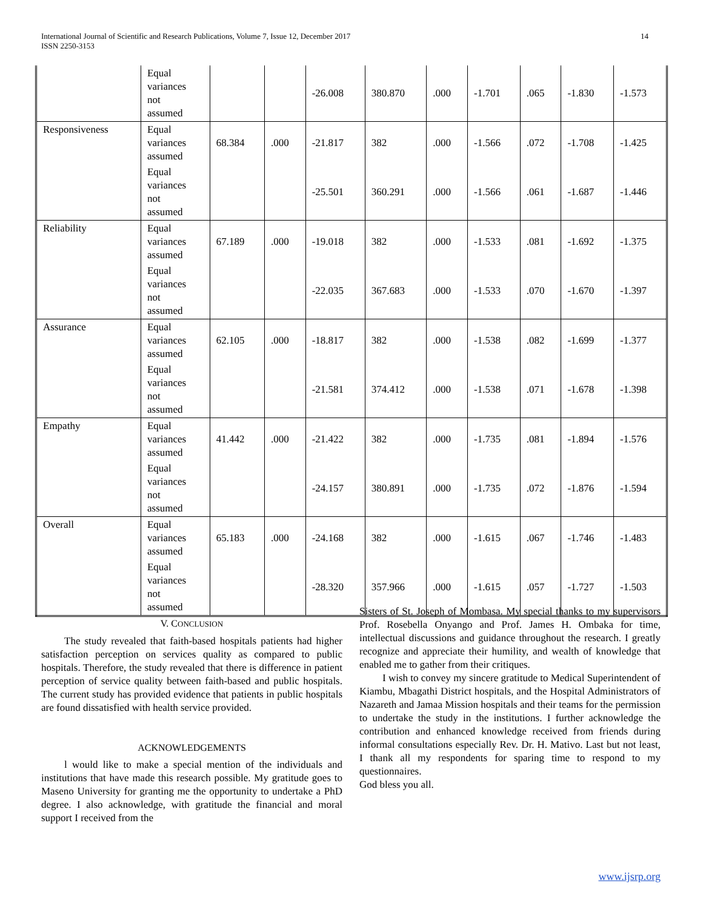International Journal of Scientific and Research Publications, Volume 7, Issue 12, December 2017
ISSN 2250-3153 14
| | Equal variances not assumed | | | -26.008 | 380.870 | .000 | -1.701 | .065 | -1.830 | -1.573 |
| Responsiveness | Equal variances assumed | 68.384 | .000 | -21.817 | 382 | .000 | -1.566 | .072 | -1.708 | -1.425 |
| | Equal variances not assumed | | | -25.501 | 360.291 | .000 | -1.566 | .061 | -1.687 | -1.446 |
| Reliability | Equal variances assumed | 67.189 | .000 | -19.018 | 382 | .000 | -1.533 | .081 | -1.692 | -1.375 |
| | Equal variances not assumed | | | -22.035 | 367.683 | .000 | -1.533 | .070 | -1.670 | -1.397 |
| Assurance | Equal variances assumed | 62.105 | .000 | -18.817 | 382 | .000 | -1.538 | .082 | -1.699 | -1.377 |
| | Equal variances not assumed | | | -21.581 | 374.412 | .000 | -1.538 | .071 | -1.678 | -1.398 |
| Empathy | Equal variances assumed | 41.442 | .000 | -21.422 | 382 | .000 | -1.735 | .081 | -1.894 | -1.576 |
| | Equal variances not assumed | | | -24.157 | 380.891 | .000 | -1.735 | .072 | -1.876 | -1.594 |
| Overall | Equal variances assumed | 65.183 | .000 | -24.168 | 382 | .000 | -1.615 | .067 | -1.746 | -1.483 |
| | Equal variances not assumed | | | -28.320 | 357.966 | .000 | -1.615 | .057 | -1.727 | -1.503 |
V. CONCLUSION
The study revealed that faith-based hospitals patients had higher satisfaction perception on services quality as compared to public hospitals. Therefore, the study revealed that there is difference in patient perception of service quality between faith-based and public hospitals. The current study has provided evidence that patients in public hospitals are found dissatisfied with health service provided.
ACKNOWLEDGEMENTS
l would like to make a special mention of the individuals and institutions that have made this research possible. My gratitude goes to Maseno University for granting me the opportunity to undertake a PhD degree. I also acknowledge, with gratitude the financial and moral support I received from the
Sisters of St. Joseph of Mombasa. My special thanks to my supervisors Prof. Rosebella Onyango and Prof. James H. Ombaka for time, intellectual discussions and guidance throughout the research. I greatly recognize and appreciate their humility, and wealth of knowledge that enabled me to gather from their critiques.
I wish to convey my sincere gratitude to Medical Superintendent of Kiambu, Mbagathi District hospitals, and the Hospital Administrators of Nazareth and Jamaa Mission hospitals and their teams for the permission to undertake the study in the institutions. I further acknowledge the contribution and enhanced knowledge received from friends during informal consultations especially Rev. Dr. H. Mativo. Last but not least, I thank all my respondents for sparing time to respond to my questionnaires.
God bless you all.
www.ijsrp.org